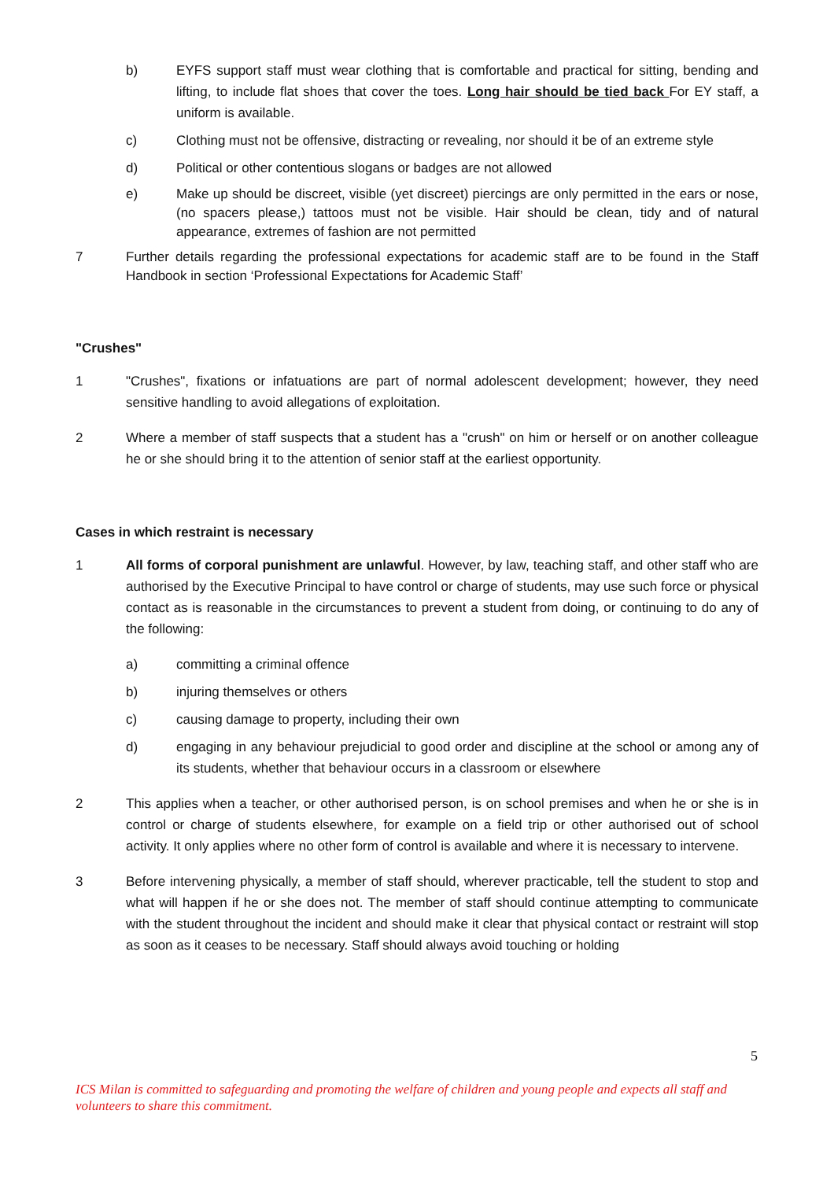b) EYFS support staff must wear clothing that is comfortable and practical for sitting, bending and lifting, to include flat shoes that cover the toes. Long hair should be tied back For EY staff, a uniform is available.
c) Clothing must not be offensive, distracting or revealing, nor should it be of an extreme style
d) Political or other contentious slogans or badges are not allowed
e) Make up should be discreet, visible (yet discreet) piercings are only permitted in the ears or nose, (no spacers please,) tattoos must not be visible. Hair should be clean, tidy and of natural appearance, extremes of fashion are not permitted
7 Further details regarding the professional expectations for academic staff are to be found in the Staff Handbook in section ‘Professional Expectations for Academic Staff’
"Crushes"
1 "Crushes", fixations or infatuations are part of normal adolescent development; however, they need sensitive handling to avoid allegations of exploitation.
2 Where a member of staff suspects that a student has a "crush" on him or herself or on another colleague he or she should bring it to the attention of senior staff at the earliest opportunity.
Cases in which restraint is necessary
1 All forms of corporal punishment are unlawful. However, by law, teaching staff, and other staff who are authorised by the Executive Principal to have control or charge of students, may use such force or physical contact as is reasonable in the circumstances to prevent a student from doing, or continuing to do any of the following:
a) committing a criminal offence
b) injuring themselves or others
c) causing damage to property, including their own
d) engaging in any behaviour prejudicial to good order and discipline at the school or among any of its students, whether that behaviour occurs in a classroom or elsewhere
2 This applies when a teacher, or other authorised person, is on school premises and when he or she is in control or charge of students elsewhere, for example on a field trip or other authorised out of school activity. It only applies where no other form of control is available and where it is necessary to intervene.
3 Before intervening physically, a member of staff should, wherever practicable, tell the student to stop and what will happen if he or she does not. The member of staff should continue attempting to communicate with the student throughout the incident and should make it clear that physical contact or restraint will stop as soon as it ceases to be necessary. Staff should always avoid touching or holding
5
ICS Milan is committed to safeguarding and promoting the welfare of children and young people and expects all staff and volunteers to share this commitment.